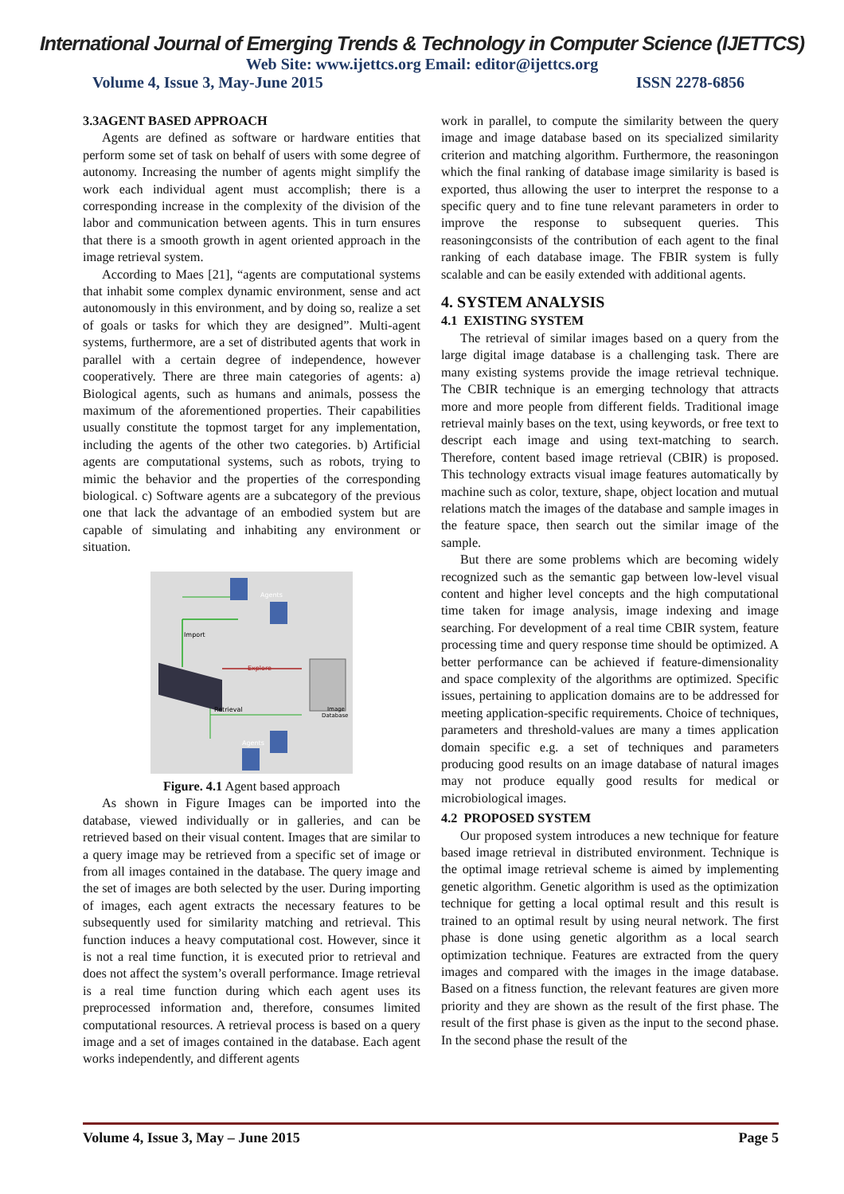International Journal of Emerging Trends & Technology in Computer Science (IJETTCS)
Web Site: www.ijettcs.org Email: editor@ijettcs.org
Volume 4, Issue 3, May-June 2015 ISSN 2278-6856
3.3AGENT BASED APPROACH
Agents are defined as software or hardware entities that perform some set of task on behalf of users with some degree of autonomy. Increasing the number of agents might simplify the work each individual agent must accomplish; there is a corresponding increase in the complexity of the division of the labor and communication between agents. This in turn ensures that there is a smooth growth in agent oriented approach in the image retrieval system.
According to Maes [21], “agents are computational systems that inhabit some complex dynamic environment, sense and act autonomously in this environment, and by doing so, realize a set of goals or tasks for which they are designed”. Multi-agent systems, furthermore, are a set of distributed agents that work in parallel with a certain degree of independence, however cooperatively. There are three main categories of agents: a) Biological agents, such as humans and animals, possess the maximum of the aforementioned properties. Their capabilities usually constitute the topmost target for any implementation, including the agents of the other two categories. b) Artificial agents are computational systems, such as robots, trying to mimic the behavior and the properties of the corresponding biological. c) Software agents are a subcategory of the previous one that lack the advantage of an embodied system but are capable of simulating and inhabiting any environment or situation.
Agents
Import
Explore
Retrieval
Image
Database
Agents
Figure. 4.1 Agent based approach
As shown in Figure Images can be imported into the database, viewed individually or in galleries, and can be retrieved based on their visual content. Images that are similar to a query image may be retrieved from a specific set of image or from all images contained in the database. The query image and the set of images are both selected by the user. During importing of images, each agent extracts the necessary features to be subsequently used for similarity matching and retrieval. This function induces a heavy computational cost. However, since it is not a real time function, it is executed prior to retrieval and does not affect the system’s overall performance. Image retrieval is a real time function during which each agent uses its preprocessed information and, therefore, consumes limited computational resources. A retrieval process is based on a query image and a set of images contained in the database. Each agent works independently, and different agents
work in parallel, to compute the similarity between the query image and image database based on its specialized similarity criterion and matching algorithm. Furthermore, the reasoningon which the final ranking of database image similarity is based is exported, thus allowing the user to interpret the response to a specific query and to fine tune relevant parameters in order to improve the response to subsequent queries. This reasoningconsists of the contribution of each agent to the final ranking of each database image. The FBIR system is fully scalable and can be easily extended with additional agents.
4. SYSTEM ANALYSIS
4.1 EXISTING SYSTEM
The retrieval of similar images based on a query from the large digital image database is a challenging task. There are many existing systems provide the image retrieval technique. The CBIR technique is an emerging technology that attracts more and more people from different fields. Traditional image retrieval mainly bases on the text, using keywords, or free text to descript each image and using text-matching to search. Therefore, content based image retrieval (CBIR) is proposed. This technology extracts visual image features automatically by machine such as color, texture, shape, object location and mutual relations match the images of the database and sample images in the feature space, then search out the similar image of the sample.
But there are some problems which are becoming widely recognized such as the semantic gap between low-level visual content and higher level concepts and the high computational time taken for image analysis, image indexing and image searching. For development of a real time CBIR system, feature processing time and query response time should be optimized. A better performance can be achieved if feature-dimensionality and space complexity of the algorithms are optimized. Specific issues, pertaining to application domains are to be addressed for meeting application-specific requirements. Choice of techniques, parameters and threshold-values are many a times application domain specific e.g. a set of techniques and parameters producing good results on an image database of natural images may not produce equally good results for medical or microbiological images.
4.2 PROPOSED SYSTEM
Our proposed system introduces a new technique for feature based image retrieval in distributed environment. Technique is the optimal image retrieval scheme is aimed by implementing genetic algorithm. Genetic algorithm is used as the optimization technique for getting a local optimal result and this result is trained to an optimal result by using neural network. The first phase is done using genetic algorithm as a local search optimization technique. Features are extracted from the query images and compared with the images in the image database. Based on a fitness function, the relevant features are given more priority and they are shown as the result of the first phase. The result of the first phase is given as the input to the second phase. In the second phase the result of the
Volume 4, Issue 3, May – June 2015 Page 5